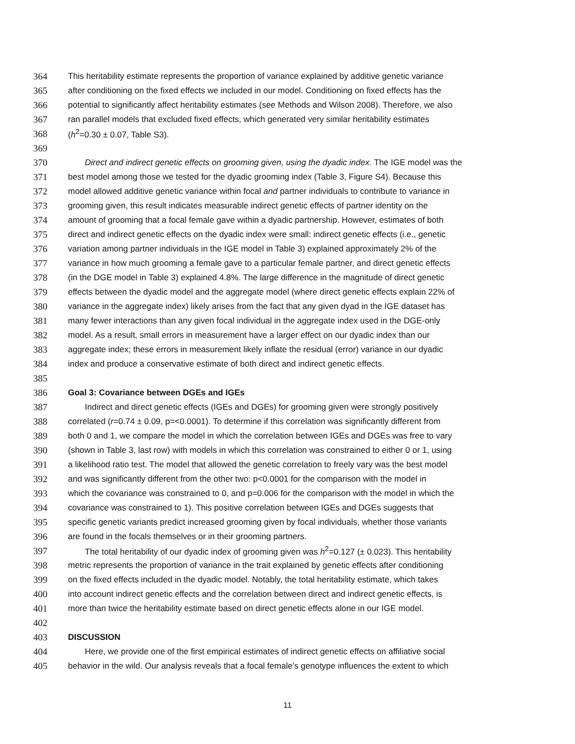364 This heritability estimate represents the proportion of variance explained by additive genetic variance
365 after conditioning on the fixed effects we included in our model. Conditioning on fixed effects has the
366 potential to significantly affect heritability estimates (see Methods and Wilson 2008). Therefore, we also
367 ran parallel models that excluded fixed effects, which generated very similar heritability estimates
368 (h<sup>2</sup>=0.30 ± 0.07, Table S3).
369
370 Direct and indirect genetic effects on grooming given, using the dyadic index. The IGE model was the
371 best model among those we tested for the dyadic grooming index (Table 3, Figure S4). Because this
372 model allowed additive genetic variance within focal and partner individuals to contribute to variance in
373 grooming given, this result indicates measurable indirect genetic effects of partner identity on the
374 amount of grooming that a focal female gave within a dyadic partnership. However, estimates of both
375 direct and indirect genetic effects on the dyadic index were small: indirect genetic effects (i.e., genetic
376 variation among partner individuals in the IGE model in Table 3) explained approximately 2% of the
377 variance in how much grooming a female gave to a particular female partner, and direct genetic effects
378 (in the DGE model in Table 3) explained 4.8%. The large difference in the magnitude of direct genetic
379 effects between the dyadic model and the aggregate model (where direct genetic effects explain 22% of
380 variance in the aggregate index) likely arises from the fact that any given dyad in the IGE dataset has
381 many fewer interactions than any given focal individual in the aggregate index used in the DGE-only
382 model. As a result, small errors in measurement have a larger effect on our dyadic index than our
383 aggregate index; these errors in measurement likely inflate the residual (error) variance in our dyadic
384 index and produce a conservative estimate of both direct and indirect genetic effects.
385
386 Goal 3: Covariance between DGEs and IGEs
387 Indirect and direct genetic effects (IGEs and DGEs) for grooming given were strongly positively
388 correlated (r=0.74 ± 0.09, p=<0.0001). To determine if this correlation was significantly different from
389 both 0 and 1, we compare the model in which the correlation between IGEs and DGEs was free to vary
390 (shown in Table 3, last row) with models in which this correlation was constrained to either 0 or 1, using
391 a likelihood ratio test. The model that allowed the genetic correlation to freely vary was the best model
392 and was significantly different from the other two: p<0.0001 for the comparison with the model in
393 which the covariance was constrained to 0, and p=0.006 for the comparison with the model in which the
394 covariance was constrained to 1). This positive correlation between IGEs and DGEs suggests that
395 specific genetic variants predict increased grooming given by focal individuals, whether those variants
396 are found in the focals themselves or in their grooming partners.
397 The total heritability of our dyadic index of grooming given was h<sup>2</sup>=0.127 (± 0.023). This heritability
398 metric represents the proportion of variance in the trait explained by genetic effects after conditioning
399 on the fixed effects included in the dyadic model. Notably, the total heritability estimate, which takes
400 into account indirect genetic effects and the correlation between direct and indirect genetic effects, is
401 more than twice the heritability estimate based on direct genetic effects alone in our IGE model.
402
403 DISCUSSION
404 Here, we provide one of the first empirical estimates of indirect genetic effects on affiliative social
405 behavior in the wild. Our analysis reveals that a focal female’s genotype influences the extent to which
11